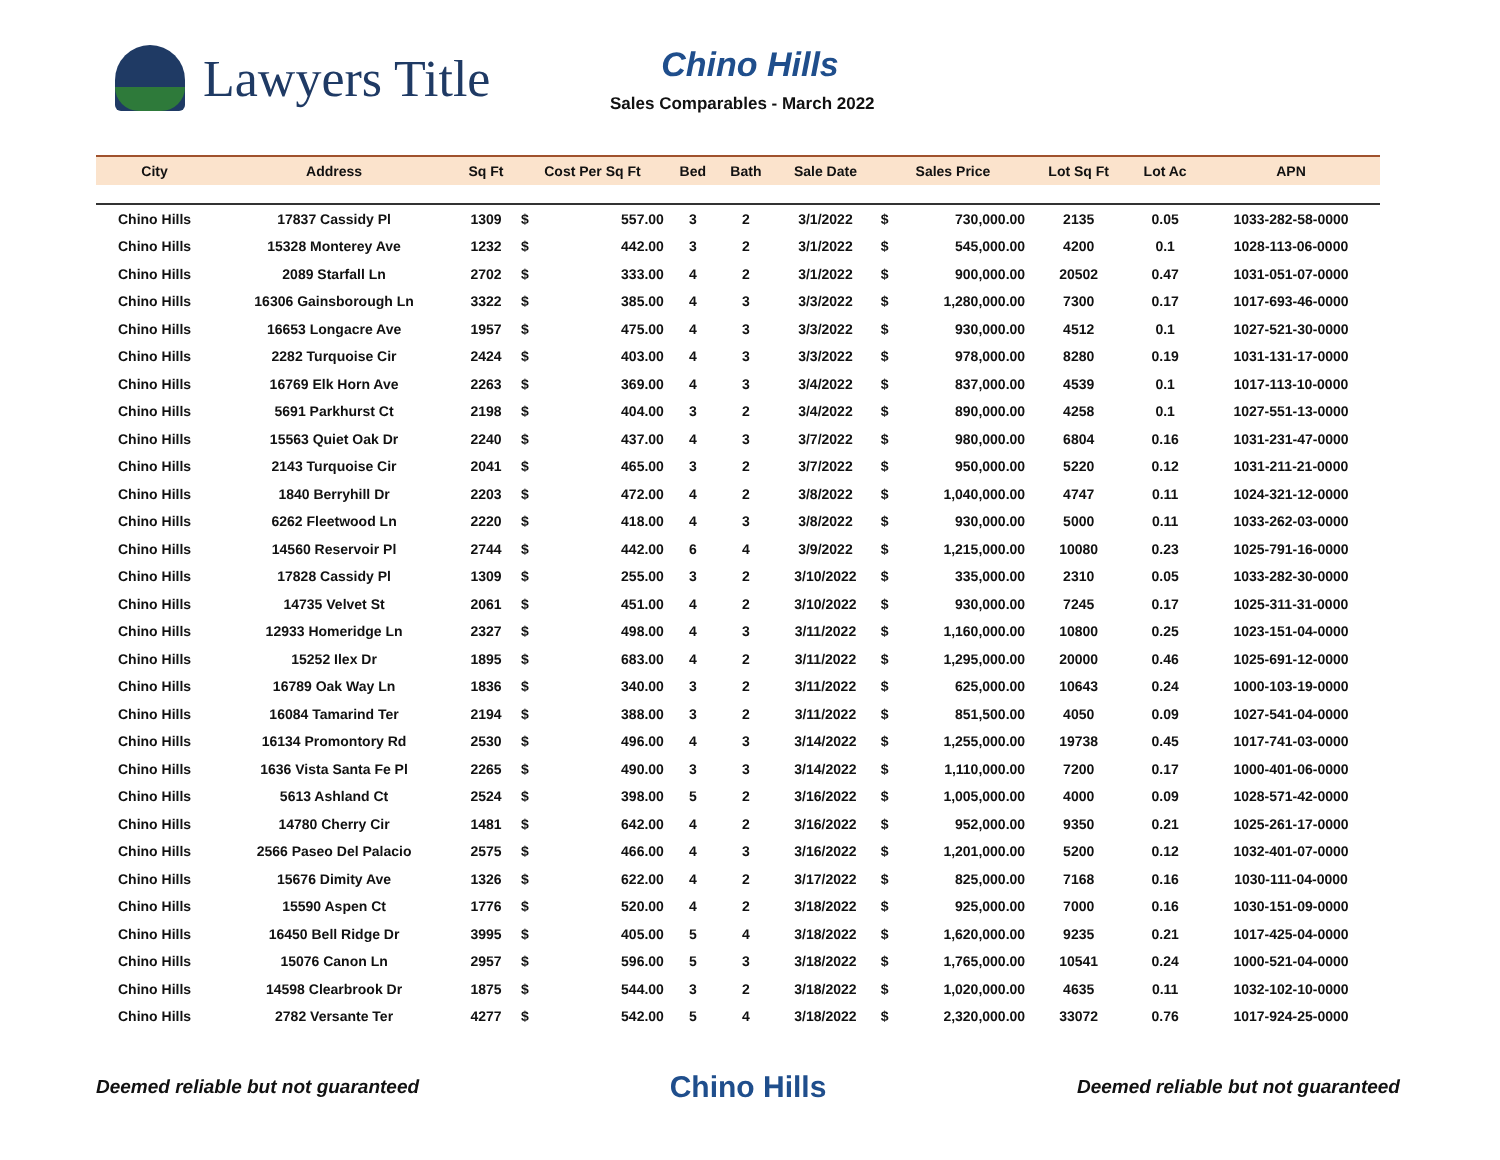Lawyers Title
Chino Hills
Sales Comparables - March 2022
| City | Address | Sq Ft | Cost Per Sq Ft | | Bed | Bath | Sale Date | Sales Price | | Lot Sq Ft | Lot Ac | APN |
| --- | --- | --- | --- | --- | --- | --- | --- | --- | --- | --- | --- | --- |
| Chino Hills | 17837 Cassidy Pl | 1309 | $ | 557.00 | 3 | 2 | 3/1/2022 | $ | 730,000.00 | 2135 | 0.05 | 1033-282-58-0000 |
| Chino Hills | 15328 Monterey Ave | 1232 | $ | 442.00 | 3 | 2 | 3/1/2022 | $ | 545,000.00 | 4200 | 0.1 | 1028-113-06-0000 |
| Chino Hills | 2089 Starfall Ln | 2702 | $ | 333.00 | 4 | 2 | 3/1/2022 | $ | 900,000.00 | 20502 | 0.47 | 1031-051-07-0000 |
| Chino Hills | 16306 Gainsborough Ln | 3322 | $ | 385.00 | 4 | 3 | 3/3/2022 | $ | 1,280,000.00 | 7300 | 0.17 | 1017-693-46-0000 |
| Chino Hills | 16653 Longacre Ave | 1957 | $ | 475.00 | 4 | 3 | 3/3/2022 | $ | 930,000.00 | 4512 | 0.1 | 1027-521-30-0000 |
| Chino Hills | 2282 Turquoise Cir | 2424 | $ | 403.00 | 4 | 3 | 3/3/2022 | $ | 978,000.00 | 8280 | 0.19 | 1031-131-17-0000 |
| Chino Hills | 16769 Elk Horn Ave | 2263 | $ | 369.00 | 4 | 3 | 3/4/2022 | $ | 837,000.00 | 4539 | 0.1 | 1017-113-10-0000 |
| Chino Hills | 5691 Parkhurst Ct | 2198 | $ | 404.00 | 3 | 2 | 3/4/2022 | $ | 890,000.00 | 4258 | 0.1 | 1027-551-13-0000 |
| Chino Hills | 15563 Quiet Oak Dr | 2240 | $ | 437.00 | 4 | 3 | 3/7/2022 | $ | 980,000.00 | 6804 | 0.16 | 1031-231-47-0000 |
| Chino Hills | 2143 Turquoise Cir | 2041 | $ | 465.00 | 3 | 2 | 3/7/2022 | $ | 950,000.00 | 5220 | 0.12 | 1031-211-21-0000 |
| Chino Hills | 1840 Berryhill Dr | 2203 | $ | 472.00 | 4 | 2 | 3/8/2022 | $ | 1,040,000.00 | 4747 | 0.11 | 1024-321-12-0000 |
| Chino Hills | 6262 Fleetwood Ln | 2220 | $ | 418.00 | 4 | 3 | 3/8/2022 | $ | 930,000.00 | 5000 | 0.11 | 1033-262-03-0000 |
| Chino Hills | 14560 Reservoir Pl | 2744 | $ | 442.00 | 6 | 4 | 3/9/2022 | $ | 1,215,000.00 | 10080 | 0.23 | 1025-791-16-0000 |
| Chino Hills | 17828 Cassidy Pl | 1309 | $ | 255.00 | 3 | 2 | 3/10/2022 | $ | 335,000.00 | 2310 | 0.05 | 1033-282-30-0000 |
| Chino Hills | 14735 Velvet St | 2061 | $ | 451.00 | 4 | 2 | 3/10/2022 | $ | 930,000.00 | 7245 | 0.17 | 1025-311-31-0000 |
| Chino Hills | 12933 Homeridge Ln | 2327 | $ | 498.00 | 4 | 3 | 3/11/2022 | $ | 1,160,000.00 | 10800 | 0.25 | 1023-151-04-0000 |
| Chino Hills | 15252 Ilex Dr | 1895 | $ | 683.00 | 4 | 2 | 3/11/2022 | $ | 1,295,000.00 | 20000 | 0.46 | 1025-691-12-0000 |
| Chino Hills | 16789 Oak Way Ln | 1836 | $ | 340.00 | 3 | 2 | 3/11/2022 | $ | 625,000.00 | 10643 | 0.24 | 1000-103-19-0000 |
| Chino Hills | 16084 Tamarind Ter | 2194 | $ | 388.00 | 3 | 2 | 3/11/2022 | $ | 851,500.00 | 4050 | 0.09 | 1027-541-04-0000 |
| Chino Hills | 16134 Promontory Rd | 2530 | $ | 496.00 | 4 | 3 | 3/14/2022 | $ | 1,255,000.00 | 19738 | 0.45 | 1017-741-03-0000 |
| Chino Hills | 1636 Vista Santa Fe Pl | 2265 | $ | 490.00 | 3 | 3 | 3/14/2022 | $ | 1,110,000.00 | 7200 | 0.17 | 1000-401-06-0000 |
| Chino Hills | 5613 Ashland Ct | 2524 | $ | 398.00 | 5 | 2 | 3/16/2022 | $ | 1,005,000.00 | 4000 | 0.09 | 1028-571-42-0000 |
| Chino Hills | 14780 Cherry Cir | 1481 | $ | 642.00 | 4 | 2 | 3/16/2022 | $ | 952,000.00 | 9350 | 0.21 | 1025-261-17-0000 |
| Chino Hills | 2566 Paseo Del Palacio | 2575 | $ | 466.00 | 4 | 3 | 3/16/2022 | $ | 1,201,000.00 | 5200 | 0.12 | 1032-401-07-0000 |
| Chino Hills | 15676 Dimity Ave | 1326 | $ | 622.00 | 4 | 2 | 3/17/2022 | $ | 825,000.00 | 7168 | 0.16 | 1030-111-04-0000 |
| Chino Hills | 15590 Aspen Ct | 1776 | $ | 520.00 | 4 | 2 | 3/18/2022 | $ | 925,000.00 | 7000 | 0.16 | 1030-151-09-0000 |
| Chino Hills | 16450 Bell Ridge Dr | 3995 | $ | 405.00 | 5 | 4 | 3/18/2022 | $ | 1,620,000.00 | 9235 | 0.21 | 1017-425-04-0000 |
| Chino Hills | 15076 Canon Ln | 2957 | $ | 596.00 | 5 | 3 | 3/18/2022 | $ | 1,765,000.00 | 10541 | 0.24 | 1000-521-04-0000 |
| Chino Hills | 14598 Clearbrook Dr | 1875 | $ | 544.00 | 3 | 2 | 3/18/2022 | $ | 1,020,000.00 | 4635 | 0.11 | 1032-102-10-0000 |
| Chino Hills | 2782 Versante Ter | 4277 | $ | 542.00 | 5 | 4 | 3/18/2022 | $ | 2,320,000.00 | 33072 | 0.76 | 1017-924-25-0000 |
Deemed reliable but not guaranteed Chino Hills Deemed reliable but not guaranteed